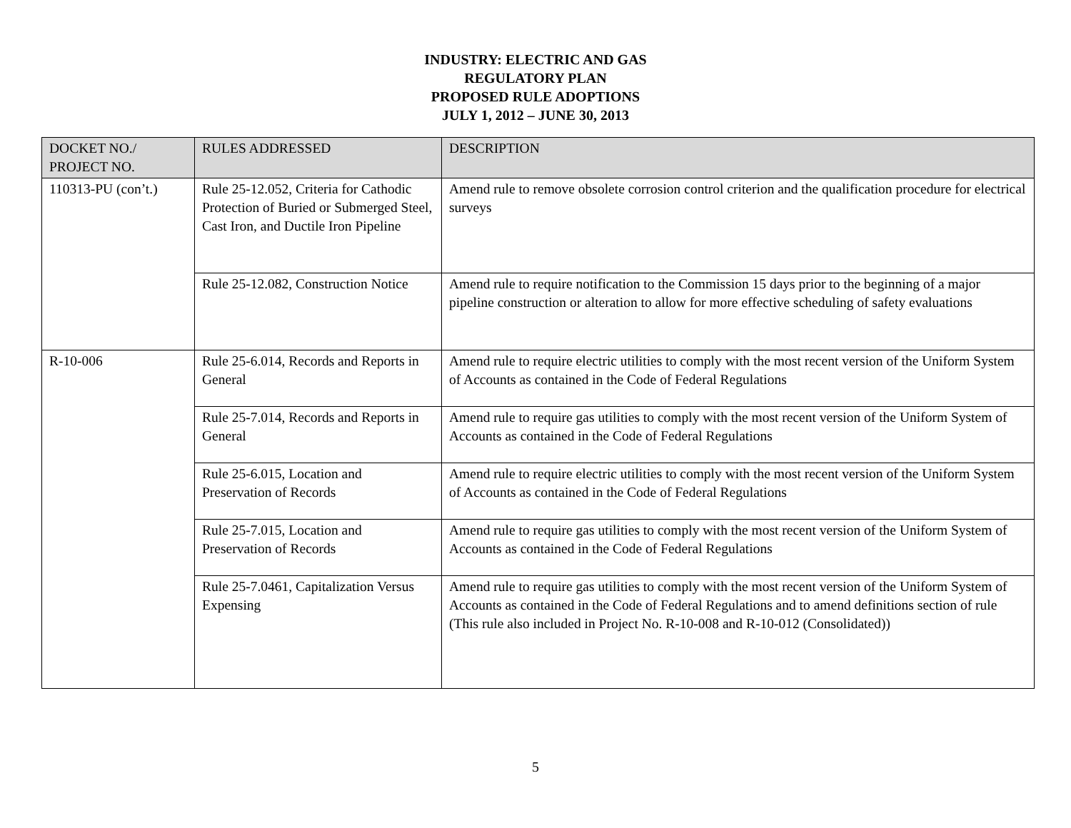INDUSTRY: ELECTRIC AND GAS
REGULATORY PLAN
PROPOSED RULE ADOPTIONS
JULY 1, 2012 – JUNE 30, 2013
| DOCKET NO./ PROJECT NO. | RULES ADDRESSED | DESCRIPTION |
| --- | --- | --- |
| 110313-PU (con’t.) | Rule 25-12.052, Criteria for Cathodic Protection of Buried or Submerged Steel, Cast Iron, and Ductile Iron Pipeline | Amend rule to remove obsolete corrosion control criterion and the qualification procedure for electrical surveys |
| | Rule 25-12.082, Construction Notice | Amend rule to require notification to the Commission 15 days prior to the beginning of a major pipeline construction or alteration to allow for more effective scheduling of safety evaluations |
| R-10-006 | Rule 25-6.014, Records and Reports in General | Amend rule to require electric utilities to comply with the most recent version of the Uniform System of Accounts as contained in the Code of Federal Regulations |
| | Rule 25-7.014, Records and Reports in General | Amend rule to require gas utilities to comply with the most recent version of the Uniform System of Accounts as contained in the Code of Federal Regulations |
| | Rule 25-6.015, Location and Preservation of Records | Amend rule to require electric utilities to comply with the most recent version of the Uniform System of Accounts as contained in the Code of Federal Regulations |
| | Rule 25-7.015, Location and Preservation of Records | Amend rule to require gas utilities to comply with the most recent version of the Uniform System of Accounts as contained in the Code of Federal Regulations |
| | Rule 25-7.0461, Capitalization Versus Expensing | Amend rule to require gas utilities to comply with the most recent version of the Uniform System of Accounts as contained in the Code of Federal Regulations and to amend definitions section of rule (This rule also included in Project No. R-10-008 and R-10-012 (Consolidated)) |
5